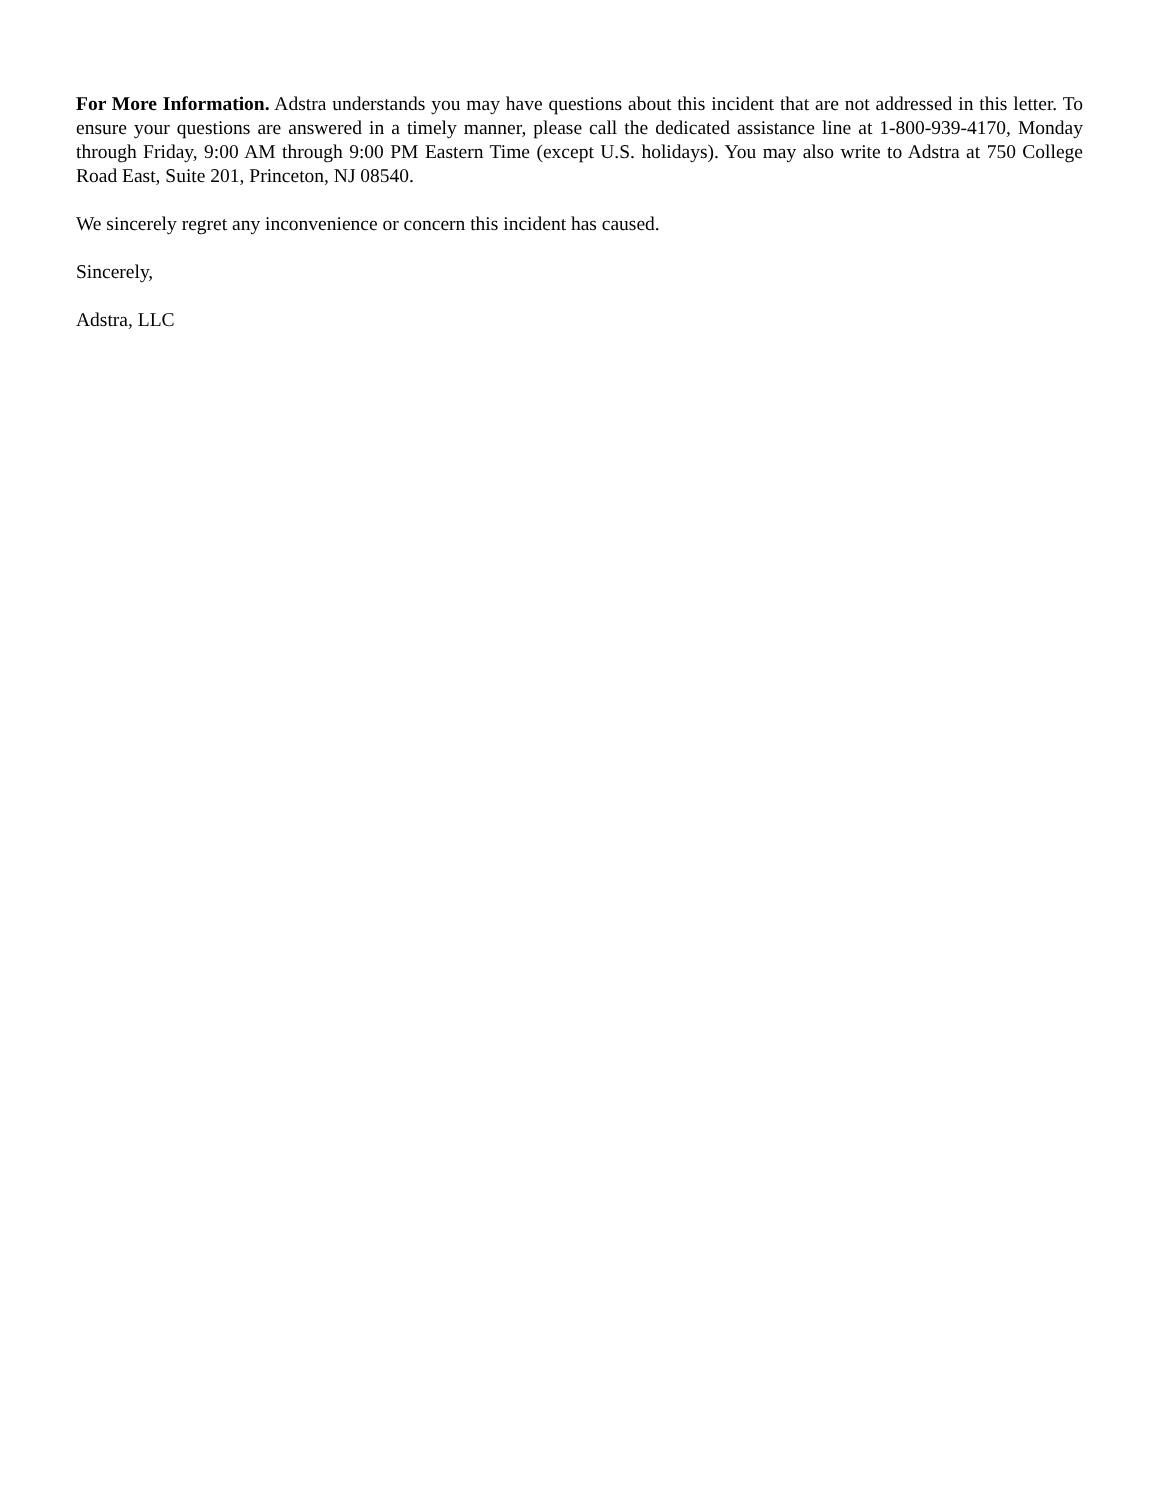For More Information. Adstra understands you may have questions about this incident that are not addressed in this letter. To ensure your questions are answered in a timely manner, please call the dedicated assistance line at 1-800-939-4170, Monday through Friday, 9:00 AM through 9:00 PM Eastern Time (except U.S. holidays). You may also write to Adstra at 750 College Road East, Suite 201, Princeton, NJ 08540.
We sincerely regret any inconvenience or concern this incident has caused.
Sincerely,
Adstra, LLC